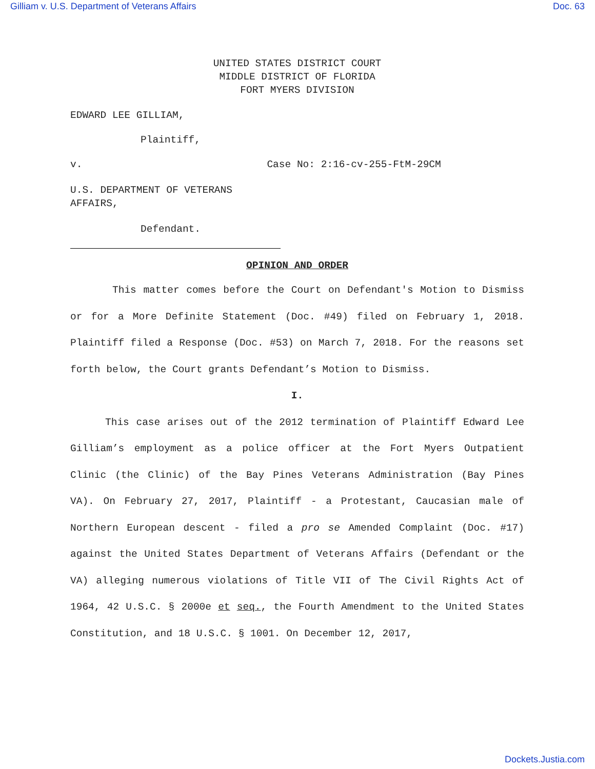Gilliam v. U.S. Department of Veterans Affairs Doc. 63
UNITED STATES DISTRICT COURT
MIDDLE DISTRICT OF FLORIDA
FORT MYERS DIVISION
EDWARD LEE GILLIAM,
Plaintiff,
v. Case No: 2:16-cv-255-FtM-29CM
U.S. DEPARTMENT OF VETERANS
AFFAIRS,
Defendant.
OPINION AND ORDER
This matter comes before the Court on Defendant's Motion to Dismiss or for a More Definite Statement (Doc. #49) filed on February 1, 2018. Plaintiff filed a Response (Doc. #53) on March 7, 2018. For the reasons set forth below, the Court grants Defendant’s Motion to Dismiss.
I.
This case arises out of the 2012 termination of Plaintiff Edward Lee Gilliam’s employment as a police officer at the Fort Myers Outpatient Clinic (the Clinic) of the Bay Pines Veterans Administration (Bay Pines VA). On February 27, 2017, Plaintiff - a Protestant, Caucasian male of Northern European descent - filed a pro se Amended Complaint (Doc. #17) against the United States Department of Veterans Affairs (Defendant or the VA) alleging numerous violations of Title VII of The Civil Rights Act of 1964, 42 U.S.C. § 2000e et seq., the Fourth Amendment to the United States Constitution, and 18 U.S.C. § 1001. On December 12, 2017,
Dockets.Justia.com